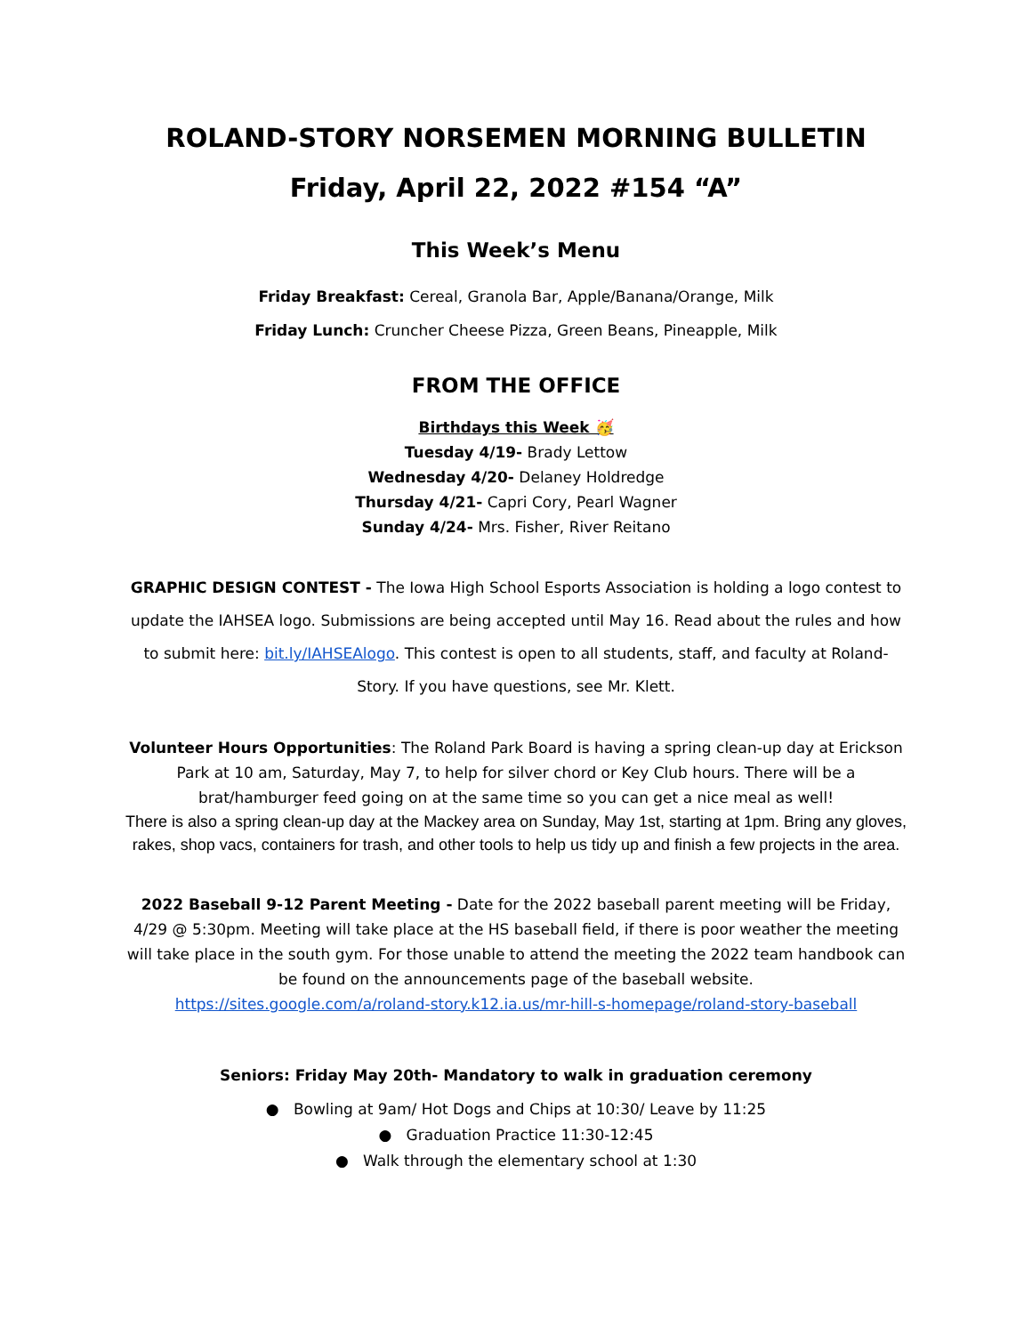ROLAND-STORY NORSEMEN MORNING BULLETIN
Friday, April 22, 2022 #154 “A”
This Week’s Menu
Friday Breakfast: Cereal, Granola Bar, Apple/Banana/Orange, Milk
Friday Lunch: Cruncher Cheese Pizza, Green Beans, Pineapple, Milk
FROM THE OFFICE
Birthdays this Week 🥳
Tuesday 4/19- Brady Lettow
Wednesday 4/20- Delaney Holdredge
Thursday 4/21- Capri Cory, Pearl Wagner
Sunday 4/24- Mrs. Fisher, River Reitano
GRAPHIC DESIGN CONTEST - The Iowa High School Esports Association is holding a logo contest to update the IAHSEA logo. Submissions are being accepted until May 16. Read about the rules and how to submit here: bit.ly/IAHSEAlogo. This contest is open to all students, staff, and faculty at Roland-Story. If you have questions, see Mr. Klett.
Volunteer Hours Opportunities: The Roland Park Board is having a spring clean-up day at Erickson Park at 10 am, Saturday, May 7, to help for silver chord or Key Club hours. There will be a brat/hamburger feed going on at the same time so you can get a nice meal as well!
There is also a spring clean-up day at the Mackey area on Sunday, May 1st, starting at 1pm. Bring any gloves, rakes, shop vacs, containers for trash, and other tools to help us tidy up and finish a few projects in the area.
2022 Baseball 9-12 Parent Meeting - Date for the 2022 baseball parent meeting will be Friday, 4/29 @ 5:30pm. Meeting will take place at the HS baseball field, if there is poor weather the meeting will take place in the south gym. For those unable to attend the meeting the 2022 team handbook can be found on the announcements page of the baseball website.
https://sites.google.com/a/roland-story.k12.ia.us/mr-hill-s-homepage/roland-story-baseball
Seniors: Friday May 20th- Mandatory to walk in graduation ceremony
● Bowling at 9am/ Hot Dogs and Chips at 10:30/ Leave by 11:25
● Graduation Practice 11:30-12:45
● Walk through the elementary school at 1:30